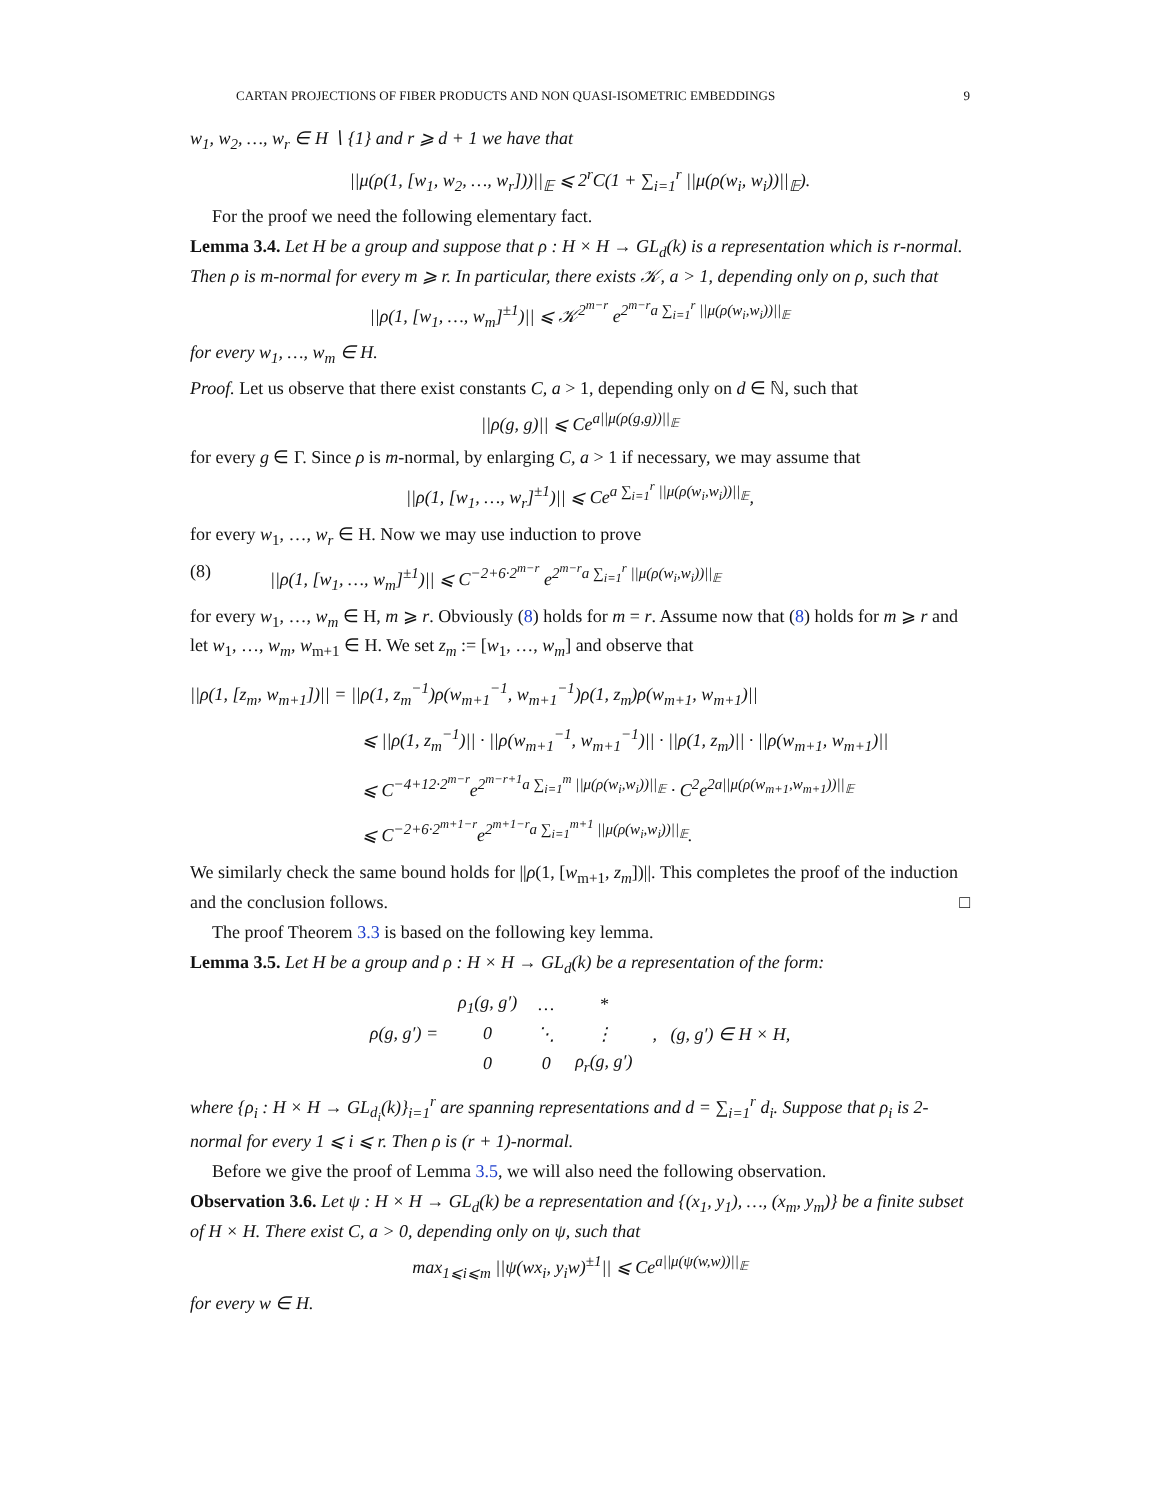CARTAN PROJECTIONS OF FIBER PRODUCTS AND NON QUASI-ISOMETRIC EMBEDDINGS 9
w<sub>1</sub>, w<sub>2</sub>, …, w<sub>r</sub> ∈ H ∖ {1} and r ⩾ d + 1 we have that
||μ(ρ(1, [w<sub>1</sub>, w<sub>2</sub>, …, w<sub>r</sub>]))||<sub>𝔼</sub> ⩽ 2<sup>r</sup>C(1 + ∑<sub>i=1</sub><sup>r</sup> ||μ(ρ(w<sub>i</sub>, w<sub>i</sub>))||<sub>𝔼</sub>).
For the proof we need the following elementary fact.
Lemma 3.4. Let H be a group and suppose that ρ : H × H → GL<sub>d</sub>(k) is a representation which is r-normal. Then ρ is m-normal for every m ⩾ r. In particular, there exists 𝒦, a > 1, depending only on ρ, such that
||ρ(1, [w<sub>1</sub>, …, w<sub>m</sub>]<sup>±1</sup>)|| ⩽ 𝒦<sup>2<sup>m−r</sup></sup> e<sup>2<sup>m−r</sup>a ∑<sub>i=1</sub><sup>r</sup> ||μ(ρ(w<sub>i</sub>,w<sub>i</sub>))||<sub>𝔼</sub></sup>
for every w<sub>1</sub>, …, w<sub>m</sub> ∈ H.
Proof. Let us observe that there exist constants C, a > 1, depending only on d ∈ ℕ, such that
||ρ(g, g)|| ⩽ Ce<sup>a||μ(ρ(g,g))||<sub>𝔼</sub></sup>
for every g ∈ Γ. Since ρ is m-normal, by enlarging C, a > 1 if necessary, we may assume that
||ρ(1, [w<sub>1</sub>, …, w<sub>r</sub>]<sup>±1</sup>)|| ⩽ Ce<sup>a ∑<sub>i=1</sub><sup>r</sup> ||μ(ρ(w<sub>i</sub>,w<sub>i</sub>))||<sub>𝔼</sub></sup>,
for every w<sub>1</sub>, …, w<sub>r</sub> ∈ H. Now we may use induction to prove
(8) ||ρ(1, [w<sub>1</sub>, …, w<sub>m</sub>]<sup>±1</sup>)|| ⩽ C<sup>−2+6·2<sup>m−r</sup></sup> e<sup>2<sup>m−r</sup>a ∑<sub>i=1</sub><sup>r</sup> ||μ(ρ(w<sub>i</sub>,w<sub>i</sub>))||<sub>𝔼</sub></sup>
for every w<sub>1</sub>, …, w<sub>m</sub> ∈ H, m ⩾ r. Obviously (8) holds for m = r. Assume now that (8) holds for m ⩾ r and let w<sub>1</sub>, …, w<sub>m</sub>, w<sub>m+1</sub> ∈ H. We set z<sub>m</sub> := [w<sub>1</sub>, …, w<sub>m</sub>] and observe that
||ρ(1, [z<sub>m</sub>, w<sub>m+1</sub>])|| = ||ρ(1, z<sub>m</sub><sup>−1</sup>)ρ(w<sub>m+1</sub><sup>−1</sup>, w<sub>m+1</sub><sup>−1</sup>)ρ(1, z<sub>m</sub>)ρ(w<sub>m+1</sub>, w<sub>m+1</sub>)||
⩽ ||ρ(1, z<sub>m</sub><sup>−1</sup>)|| · ||ρ(w<sub>m+1</sub><sup>−1</sup>, w<sub>m+1</sub><sup>−1</sup>)|| · ||ρ(1, z<sub>m</sub>)|| · ||ρ(w<sub>m+1</sub>, w<sub>m+1</sub>)||
⩽ C<sup>−4+12·2<sup>m−r</sup></sup>e<sup>2<sup>m−r+1</sup>a ∑<sub>i=1</sub><sup>m</sup> ||μ(ρ(w<sub>i</sub>,w<sub>i</sub>))||<sub>𝔼</sub></sup> · C<sup>2</sup>e<sup>2a||μ(ρ(w<sub>m+1</sub>,w<sub>m+1</sub>))||<sub>𝔼</sub></sup>
⩽ C<sup>−2+6·2<sup>m+1−r</sup></sup>e<sup>2<sup>m+1−r</sup>a ∑<sub>i=1</sub><sup>m+1</sup> ||μ(ρ(w<sub>i</sub>,w<sub>i</sub>))||<sub>𝔼</sub></sup>.
We similarly check the same bound holds for ||ρ(1, [w<sub>m+1</sub>, z<sub>m</sub>])||. This completes the proof of the induction and the conclusion follows. □
The proof Theorem 3.3 is based on the following key lemma.
Lemma 3.5. Let H be a group and ρ : H × H → GL<sub>d</sub>(k) be a representation of the form:
| ρ(g, g′) = | ρ<sub>1</sub>(g, g′) | … | * | , (g, g′) ∈ H × H, |
| | 0 | ⋱ | ⋮ | |
| | 0 | 0 | ρ<sub>r</sub>(g, g′) | |
where {ρ<sub>i</sub> : H × H → GL<sub>d<sub>i</sub></sub>(k)}<sub>i=1</sub><sup>r</sup> are spanning representations and d = ∑<sub>i=1</sub><sup>r</sup> d<sub>i</sub>. Suppose that ρ<sub>i</sub> is 2-normal for every 1 ⩽ i ⩽ r. Then ρ is (r + 1)-normal.
Before we give the proof of Lemma 3.5, we will also need the following observation.
Observation 3.6. Let ψ : H × H → GL<sub>d</sub>(k) be a representation and {(x<sub>1</sub>, y<sub>1</sub>), …, (x<sub>m</sub>, y<sub>m</sub>)} be a finite subset of H × H. There exist C, a > 0, depending only on ψ, such that
max<sub>1⩽i⩽m</sub> ||ψ(wx<sub>i</sub>, y<sub>i</sub>w)<sup>±1</sup>|| ⩽ Ce<sup>a||μ(ψ(w,w))||<sub>𝔼</sub></sup>
for every w ∈ H.